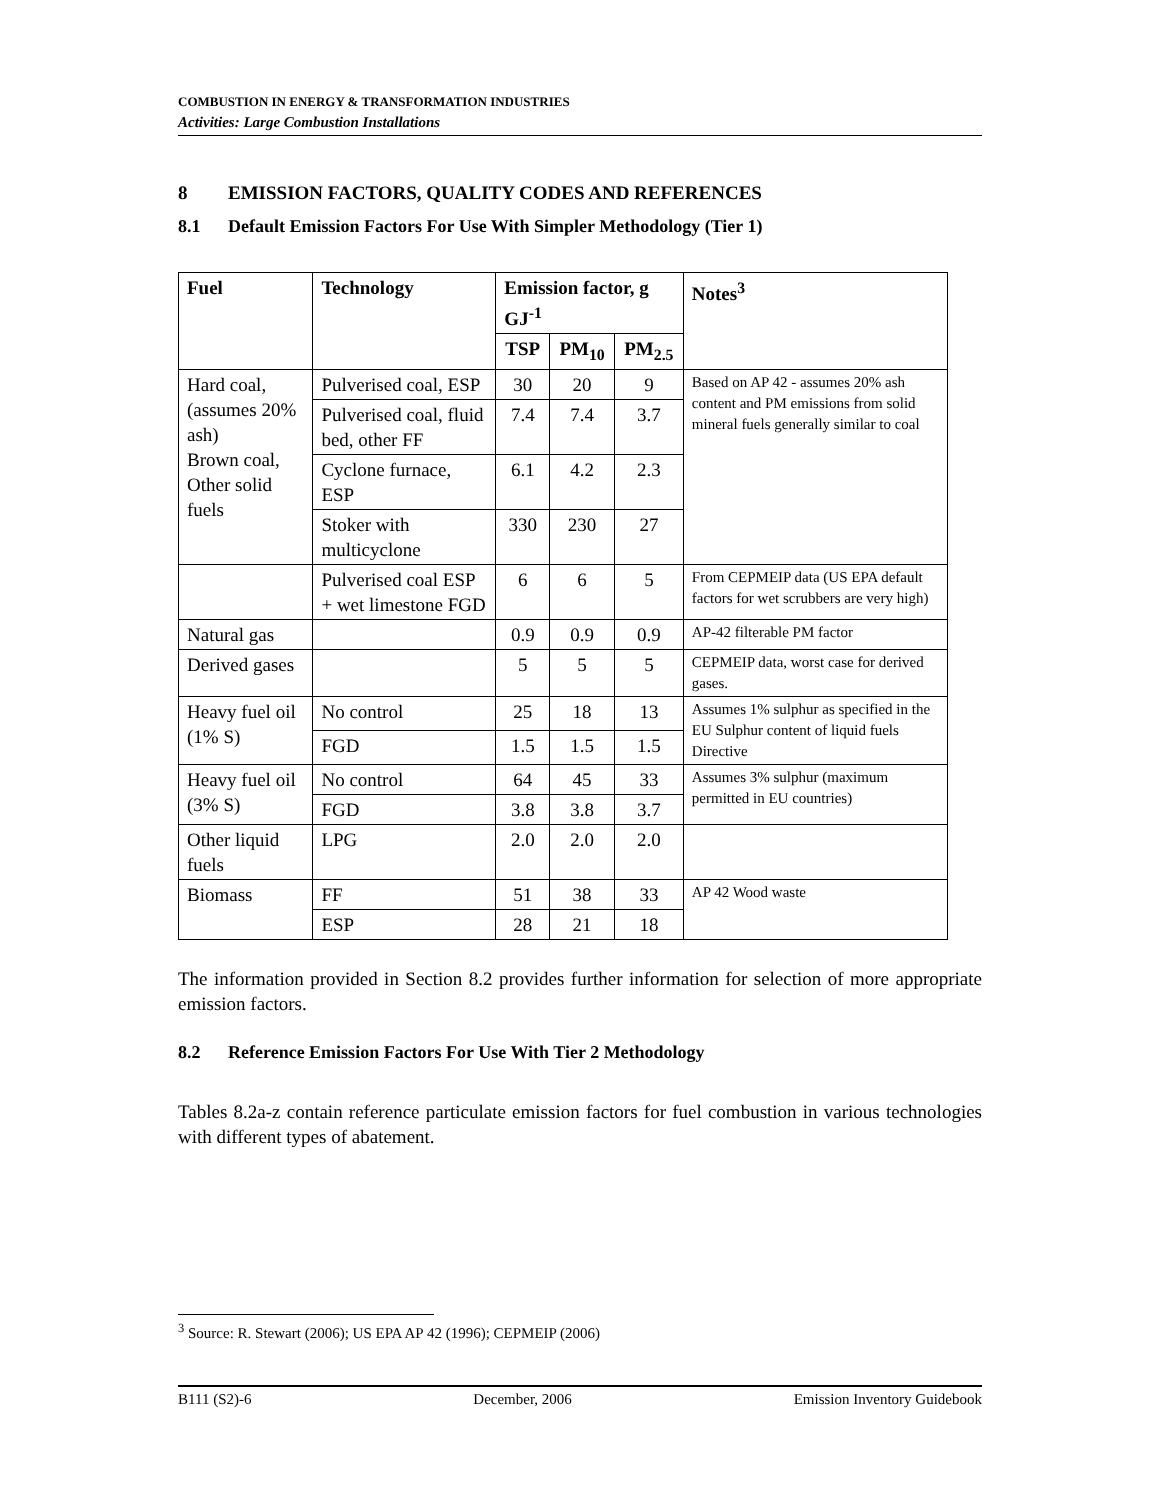COMBUSTION IN ENERGY & TRANSFORMATION INDUSTRIES
Activities: Large Combustion Installations
8 EMISSION FACTORS, QUALITY CODES AND REFERENCES
8.1 Default Emission Factors For Use With Simpler Methodology (Tier 1)
| Fuel | Technology | Emission factor, g GJ<sup>-1</sup> | | | Notes<sup>3</sup> |
| --- | --- | --- | --- | --- | --- |
| | | TSP | PM<sub>10</sub> | PM<sub>2.5</sub> | |
| Hard coal, (assumes 20% ash) Brown coal, Other solid fuels | Pulverised coal, ESP | 30 | 20 | 9 | Based on AP 42 - assumes 20% ash content and PM emissions from solid mineral fuels generally similar to coal |
| | Pulverised coal, fluid bed, other FF | 7.4 | 7.4 | 3.7 | |
| | Cyclone furnace, ESP | 6.1 | 4.2 | 2.3 | |
| | Stoker with multicyclone | 330 | 230 | 27 | |
| | Pulverised coal ESP + wet limestone FGD | 6 | 6 | 5 | From CEPMEIP data (US EPA default factors for wet scrubbers are very high) |
| Natural gas | | 0.9 | 0.9 | 0.9 | AP-42 filterable PM factor |
| Derived gases | | 5 | 5 | 5 | CEPMEIP data, worst case for derived gases. |
| Heavy fuel oil (1% S) | No control | 25 | 18 | 13 | Assumes 1% sulphur as specified in the EU Sulphur content of liquid fuels Directive |
| | FGD | 1.5 | 1.5 | 1.5 | |
| Heavy fuel oil (3% S) | No control | 64 | 45 | 33 | Assumes 3% sulphur (maximum permitted in EU countries) |
| | FGD | 3.8 | 3.8 | 3.7 | |
| Other liquid fuels | LPG | 2.0 | 2.0 | 2.0 | |
| Biomass | FF | 51 | 38 | 33 | AP 42 Wood waste |
| | ESP | 28 | 21 | 18 | |
The information provided in Section 8.2 provides further information for selection of more appropriate emission factors.
8.2 Reference Emission Factors For Use With Tier 2 Methodology
Tables 8.2a-z contain reference particulate emission factors for fuel combustion in various technologies with different types of abatement.
<sup>3</sup> Source: R. Stewart (2006); US EPA AP 42 (1996); CEPMEIP (2006)
B111 (S2)-6 December, 2006 Emission Inventory Guidebook